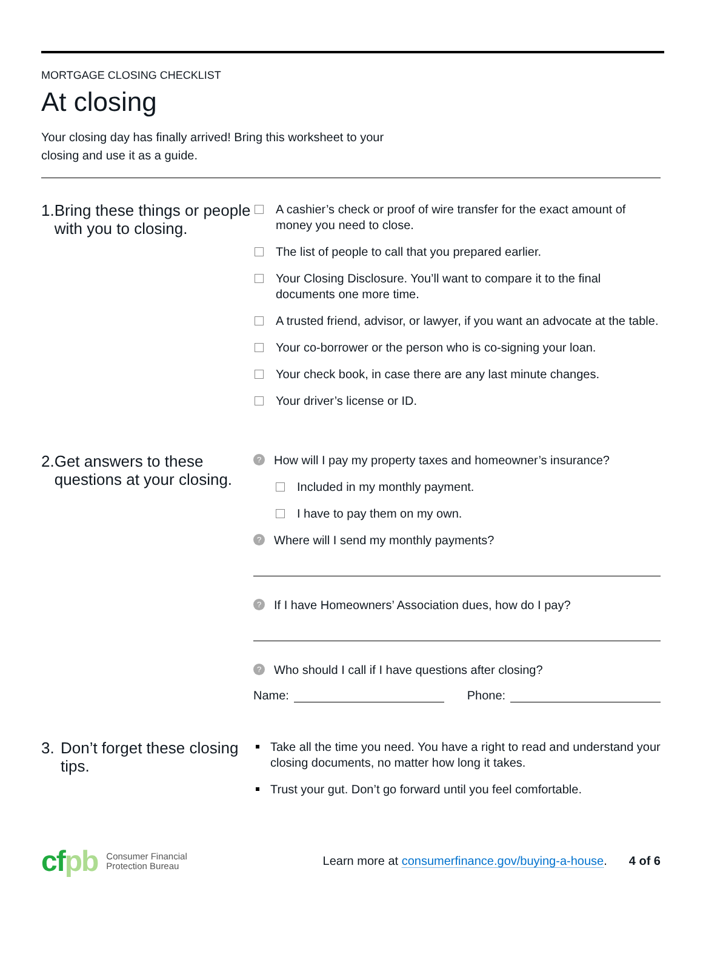MORTGAGE CLOSING CHECKLIST
At closing
Your closing day has finally arrived! Bring this worksheet to your closing and use it as a guide.
1. Bring these things or people with you to closing.
A cashier’s check or proof of wire transfer for the exact amount of money you need to close.
The list of people to call that you prepared earlier.
Your Closing Disclosure. You’ll want to compare it to the final documents one more time.
A trusted friend, advisor, or lawyer, if you want an advocate at the table.
Your co-borrower or the person who is co-signing your loan.
Your check book, in case there are any last minute changes.
Your driver’s license or ID.
2. Get answers to these questions at your closing.
?
How will I pay my property taxes and homeowner’s insurance?
Included in my monthly payment.
I have to pay them on my own.
?
Where will I send my monthly payments?
?
If I have Homeowners’ Association dues, how do I pay?
?
Who should I call if I have questions after closing?
Name:
Phone:
3. Don’t forget these closing tips.
Take all the time you need. You have a right to read and understand your closing documents, no matter how long it takes.
Trust your gut. Don’t go forward until you feel comfortable.
cfpb
Consumer Financial
Protection Bureau
Learn more at consumerfinance.gov/buying-a-house.
4 of 6